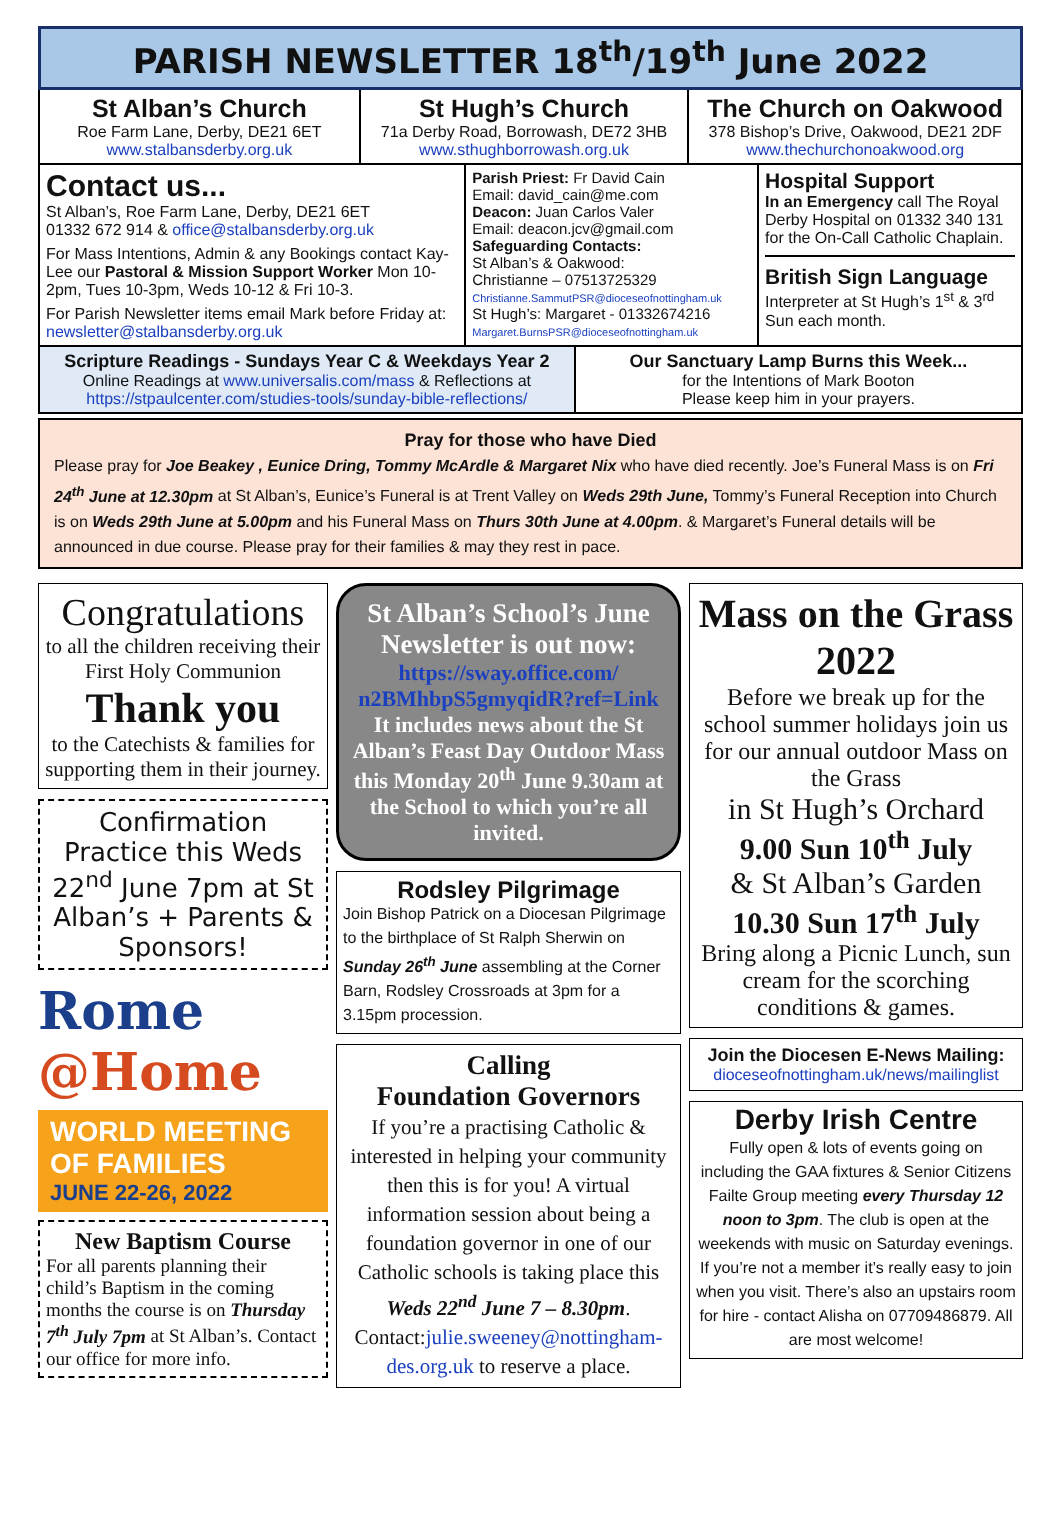PARISH NEWSLETTER 18<sup>th</sup>/19<sup>th</sup> June 2022
St Alban’s Church
Roe Farm Lane, Derby, DE21 6ET
www.stalbansderby.org.uk
St Hugh’s Church
71a Derby Road, Borrowash, DE72 3HB
www.sthughborrowash.org.uk
The Church on Oakwood
378 Bishop’s Drive, Oakwood, DE21 2DF
www.thechurchonoakwood.org
Contact us...
St Alban’s, Roe Farm Lane, Derby, DE21 6ET
01332 672 914 & office@stalbansderby.org.uk
For Mass Intentions, Admin & any Bookings contact Kay-Lee our Pastoral & Mission Support Worker Mon 10-2pm, Tues 10-3pm, Weds 10-12 & Fri 10-3.
For Parish Newsletter items email Mark before Friday at: newsletter@stalbansderby.org.uk
Parish Priest: Fr David Cain
Email: david_cain@me.com
Deacon: Juan Carlos Valer
Email: deacon.jcv@gmail.com
Safeguarding Contacts:
St Alban’s & Oakwood:
Christianne – 07513725329
Christianne.SammutPSR@dioceseofnottingham.uk
St Hugh’s: Margaret - 01332674216
Margaret.BurnsPSR@dioceseofnottingham.uk
Hospital Support
In an Emergency call The Royal Derby Hospital on 01332 340 131 for the On-Call Catholic Chaplain.
British Sign Language
Interpreter at St Hugh’s 1<sup>st</sup> & 3<sup>rd</sup> Sun each month.
Scripture Readings - Sundays Year C & Weekdays Year 2
Online Readings at www.universalis.com/mass & Reflections at
https://stpaulcenter.com/studies-tools/sunday-bible-reflections/
Our Sanctuary Lamp Burns this Week...
for the Intentions of Mark Booton
Please keep him in your prayers.
Pray for those who have Died
Please pray for Joe Beakey , Eunice Dring, Tommy McArdle & Margaret Nix who have died recently. Joe’s Funeral Mass is on Fri 24<sup>th</sup> June at 12.30pm at St Alban’s, Eunice’s Funeral is at Trent Valley on Weds 29th June, Tommy’s Funeral Reception into Church is on Weds 29th June at 5.00pm and his Funeral Mass on Thurs 30th June at 4.00pm. & Margaret’s Funeral details will be announced in due course. Please pray for their families & may they rest in pace.
Congratulations
to all the children receiving their First Holy Communion
Thank you
to the Catechists & families for supporting them in their journey.
Confirmation Practice this Weds 22<sup>nd</sup> June 7pm at St Alban’s + Parents & Sponsors!
Rome @Home
WORLD MEETING OF FAMILIES
JUNE 22-26, 2022
New Baptism Course
For all parents planning their child’s Baptism in the coming months the course is on Thursday 7<sup>th</sup> July 7pm at St Alban’s. Contact our office for more info.
St Alban’s School’s June Newsletter is out now:
https://sway.office.com/ n2BMhbpS5gmyqidR?ref=Link
It includes news about the St Alban’s Feast Day Outdoor Mass this Monday 20<sup>th</sup> June 9.30am at the School to which you’re all invited.
Rodsley Pilgrimage
Join Bishop Patrick on a Diocesan Pilgrimage to the birthplace of St Ralph Sherwin on Sunday 26<sup>th</sup> June assembling at the Corner Barn, Rodsley Crossroads at 3pm for a 3.15pm procession.
Calling
Foundation Governors
If you’re a practising Catholic & interested in helping your community then this is for you! A virtual information session about being a foundation governor in one of our Catholic schools is taking place this Weds 22<sup>nd</sup> June 7 – 8.30pm. Contact:julie.sweeney@nottingham-des.org.uk to reserve a place.
Mass on the Grass 2022
Before we break up for the school summer holidays join us for our annual outdoor Mass on the Grass
in St Hugh’s Orchard
9.00 Sun 10<sup>th</sup> July
& St Alban’s Garden
10.30 Sun 17<sup>th</sup> July
Bring along a Picnic Lunch, sun cream for the scorching conditions & games.
Join the Diocesen E-News Mailing:
dioceseofnottingham.uk/news/mailinglist
Derby Irish Centre
Fully open & lots of events going on including the GAA fixtures & Senior Citizens Failte Group meeting every Thursday 12 noon to 3pm. The club is open at the weekends with music on Saturday evenings. If you’re not a member it’s really easy to join when you visit. There’s also an upstairs room for hire - contact Alisha on 07709486879. All are most welcome!